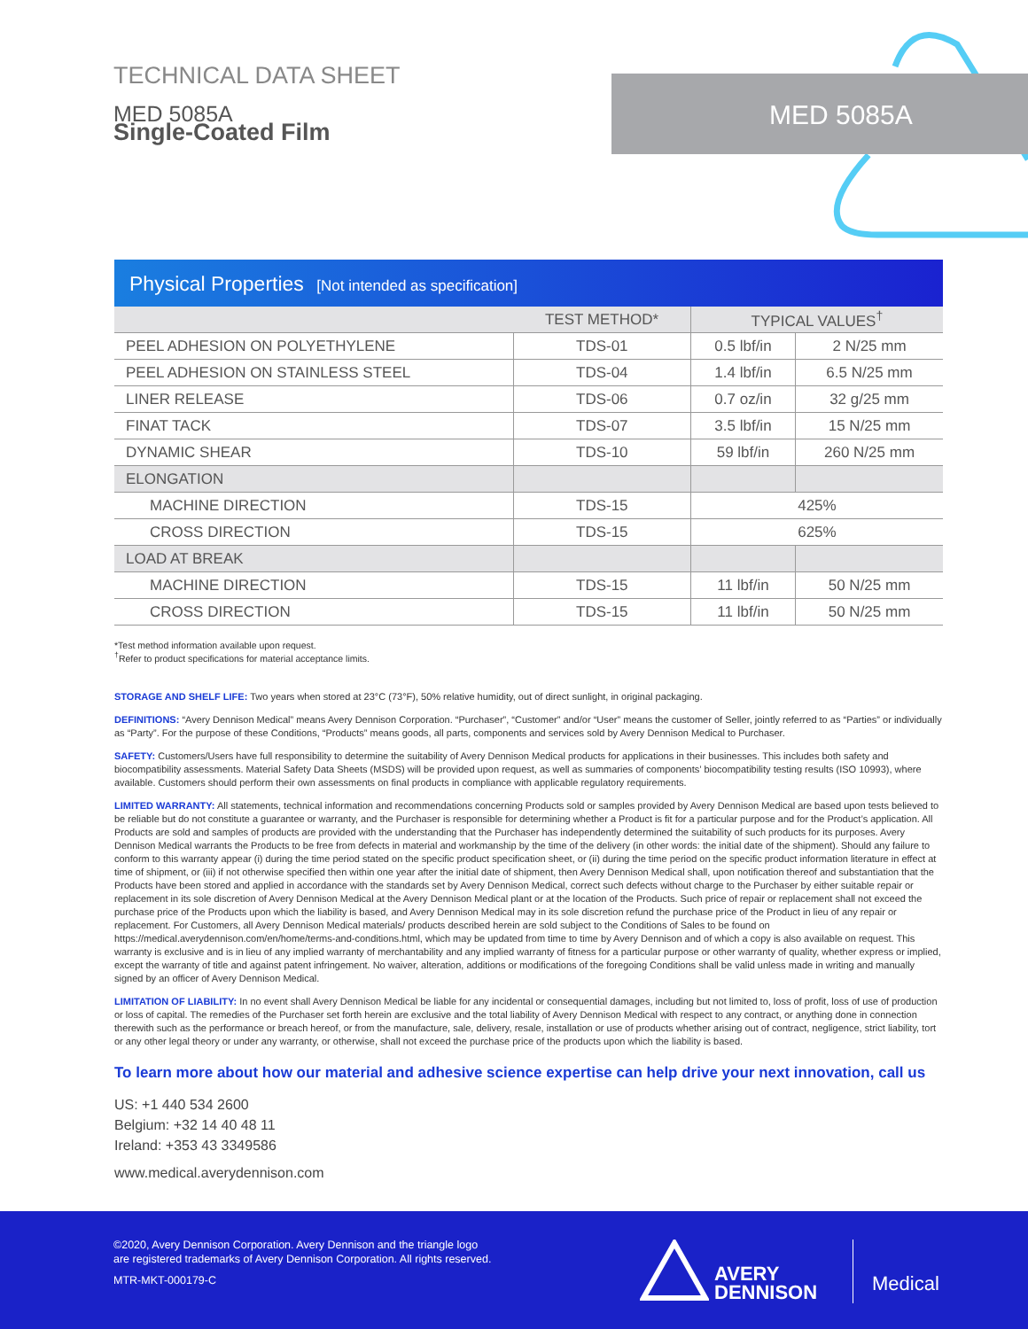TECHNICAL DATA SHEET
MED 5085A
Single-Coated Film
MED 5085A
Physical Properties [Not intended as specification]
| | TEST METHOD* | TYPICAL VALUES<sup>†</sup> | |
| --- | --- | --- | --- |
| PEEL ADHESION ON POLYETHYLENE | TDS-01 | 0.5 lbf/in | 2 N/25 mm |
| PEEL ADHESION ON STAINLESS STEEL | TDS-04 | 1.4 lbf/in | 6.5 N/25 mm |
| LINER RELEASE | TDS-06 | 0.7 oz/in | 32 g/25 mm |
| FINAT TACK | TDS-07 | 3.5 lbf/in | 15 N/25 mm |
| DYNAMIC SHEAR | TDS-10 | 59 lbf/in | 260 N/25 mm |
| ELONGATION | | | |
| MACHINE DIRECTION | TDS-15 | 425% | |
| CROSS DIRECTION | TDS-15 | 625% | |
| LOAD AT BREAK | | | |
| MACHINE DIRECTION | TDS-15 | 11 lbf/in | 50 N/25 mm |
| CROSS DIRECTION | TDS-15 | 11 lbf/in | 50 N/25 mm |
*Test method information available upon request.
<sup>†</sup> Refer to product specifications for material acceptance limits.
STORAGE AND SHELF LIFE: Two years when stored at 23°C (73°F), 50% relative humidity, out of direct sunlight, in original packaging.
DEFINITIONS: “Avery Dennison Medical” means Avery Dennison Corporation. “Purchaser”, “Customer” and/or “User” means the customer of Seller, jointly referred to as “Parties” or individually as “Party”. For the purpose of these Conditions, “Products” means goods, all parts, components and services sold by Avery Dennison Medical to Purchaser.
SAFETY: Customers/Users have full responsibility to determine the suitability of Avery Dennison Medical products for applications in their businesses. This includes both safety and biocompatibility assessments. Material Safety Data Sheets (MSDS) will be provided upon request, as well as summaries of components’ biocompatibility testing results (ISO 10993), where available. Customers should perform their own assessments on final products in compliance with applicable regulatory requirements.
LIMITED WARRANTY: All statements, technical information and recommendations concerning Products sold or samples provided by Avery Dennison Medical are based upon tests believed to be reliable but do not constitute a guarantee or warranty, and the Purchaser is responsible for determining whether a Product is fit for a particular purpose and for the Product’s application. All Products are sold and samples of products are provided with the understanding that the Purchaser has independently determined the suitability of such products for its purposes. Avery Dennison Medical warrants the Products to be free from defects in material and workmanship by the time of the delivery (in other words: the initial date of the shipment). Should any failure to conform to this warranty appear (i) during the time period stated on the specific product specification sheet, or (ii) during the time period on the specific product information literature in effect at time of shipment, or (iii) if not otherwise specified then within one year after the initial date of shipment, then Avery Dennison Medical shall, upon notification thereof and substantiation that the Products have been stored and applied in accordance with the standards set by Avery Dennison Medical, correct such defects without charge to the Purchaser by either suitable repair or replacement in its sole discretion of Avery Dennison Medical at the Avery Dennison Medical plant or at the location of the Products. Such price of repair or replacement shall not exceed the purchase price of the Products upon which the liability is based, and Avery Dennison Medical may in its sole discretion refund the purchase price of the Product in lieu of any repair or replacement. For Customers, all Avery Dennison Medical materials/ products described herein are sold subject to the Conditions of Sales to be found on https://medical.averydennison.com/en/home/terms-and-conditions.html, which may be updated from time to time by Avery Dennison and of which a copy is also available on request. This warranty is exclusive and is in lieu of any implied warranty of merchantability and any implied warranty of fitness for a particular purpose or other warranty of quality, whether express or implied, except the warranty of title and against patent infringement. No waiver, alteration, additions or modifications of the foregoing Conditions shall be valid unless made in writing and manually signed by an officer of Avery Dennison Medical.
LIMITATION OF LIABILITY: In no event shall Avery Dennison Medical be liable for any incidental or consequential damages, including but not limited to, loss of profit, loss of use of production or loss of capital. The remedies of the Purchaser set forth herein are exclusive and the total liability of Avery Dennison Medical with respect to any contract, or anything done in connection therewith such as the performance or breach hereof, or from the manufacture, sale, delivery, resale, installation or use of products whether arising out of contract, negligence, strict liability, tort or any other legal theory or under any warranty, or otherwise, shall not exceed the purchase price of the products upon which the liability is based.
To learn more about how our material and adhesive science expertise can help drive your next innovation, call us
US: +1 440 534 2600
Belgium: +32 14 40 48 11
Ireland: +353 43 3349586
www.medical.averydennison.com
©2020, Avery Dennison Corporation. Avery Dennison and the triangle logo
are registered trademarks of Avery Dennison Corporation. All rights reserved.
MTR-MKT-000179-C
AVERY
DENNISON
Medical